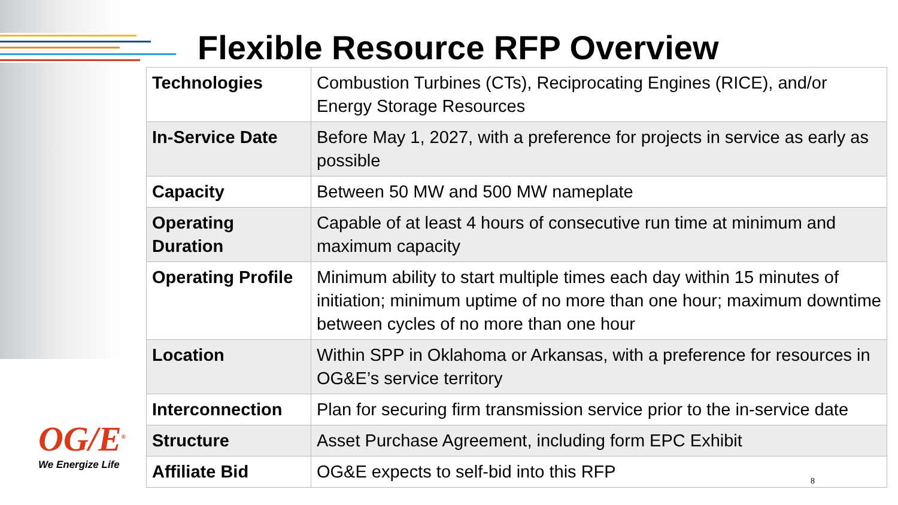Flexible Resource RFP Overview
| Technologies | Combustion Turbines (CTs), Reciprocating Engines (RICE), and/or Energy Storage Resources |
| In-Service Date | Before May 1, 2027, with a preference for projects in service as early as possible |
| Capacity | Between 50 MW and 500 MW nameplate |
| Operating Duration | Capable of at least 4 hours of consecutive run time at minimum and maximum capacity |
| Operating Profile | Minimum ability to start multiple times each day within 15 minutes of initiation; minimum uptime of no more than one hour; maximum downtime between cycles of no more than one hour |
| Location | Within SPP in Oklahoma or Arkansas, with a preference for resources in OG&E’s service territory |
| Interconnection | Plan for securing firm transmission service prior to the in-service date |
| Structure | Asset Purchase Agreement, including form EPC Exhibit |
| Affiliate Bid | OG&E expects to self-bid into this RFP |
OG/E<sup>®</sup>
We Energize Life
8